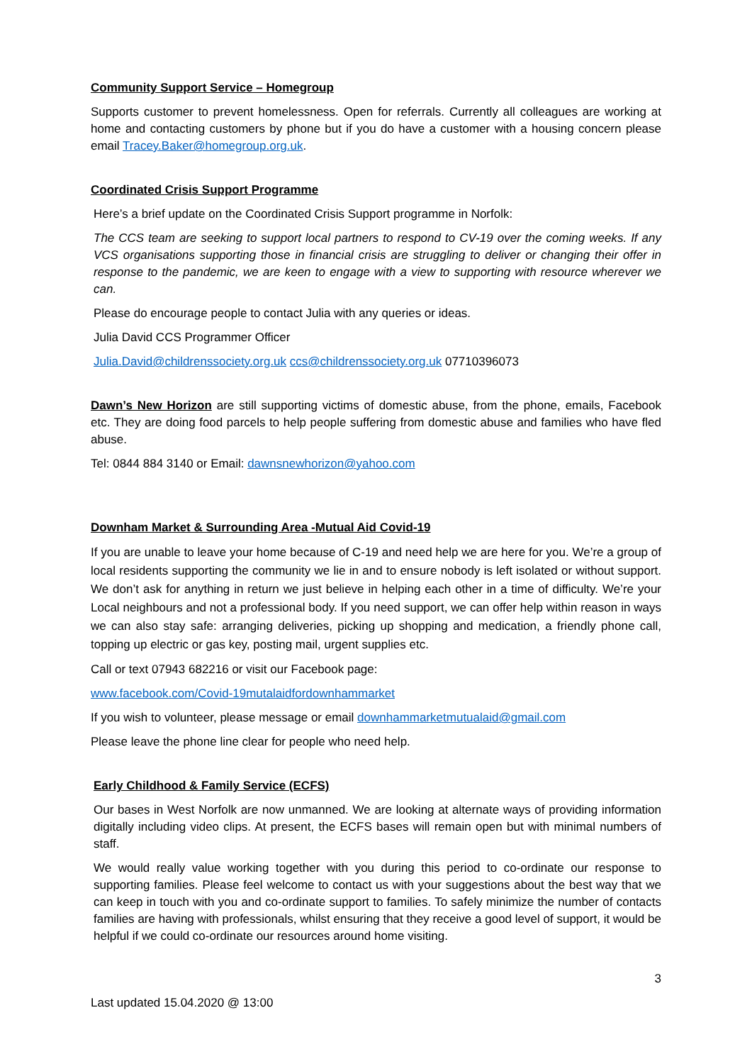Community Support Service – Homegroup
Supports customer to prevent homelessness. Open for referrals. Currently all colleagues are working at home and contacting customers by phone but if you do have a customer with a housing concern please email Tracey.Baker@homegroup.org.uk.
Coordinated Crisis Support Programme
Here’s a brief update on the Coordinated Crisis Support programme in Norfolk:
The CCS team are seeking to support local partners to respond to CV-19 over the coming weeks. If any VCS organisations supporting those in financial crisis are struggling to deliver or changing their offer in response to the pandemic, we are keen to engage with a view to supporting with resource wherever we can.
Please do encourage people to contact Julia with any queries or ideas.
Julia David CCS Programmer Officer
Julia.David@childrenssociety.org.uk ccs@childrenssociety.org.uk 07710396073
Dawn’s New Horizon are still supporting victims of domestic abuse, from the phone, emails, Facebook etc. They are doing food parcels to help people suffering from domestic abuse and families who have fled abuse.
Tel: 0844 884 3140 or Email: dawnsnewhorizon@yahoo.com
Downham Market & Surrounding Area -Mutual Aid Covid-19
If you are unable to leave your home because of C-19 and need help we are here for you. We’re a group of local residents supporting the community we lie in and to ensure nobody is left isolated or without support. We don’t ask for anything in return we just believe in helping each other in a time of difficulty. We’re your Local neighbours and not a professional body. If you need support, we can offer help within reason in ways we can also stay safe: arranging deliveries, picking up shopping and medication, a friendly phone call, topping up electric or gas key, posting mail, urgent supplies etc.
Call or text 07943 682216 or visit our Facebook page:
www.facebook.com/Covid-19mutalaidfordownhammarket
If you wish to volunteer, please message or email downhammarketmutualaid@gmail.com
Please leave the phone line clear for people who need help.
Early Childhood & Family Service (ECFS)
Our bases in West Norfolk are now unmanned. We are looking at alternate ways of providing information digitally including video clips. At present, the ECFS bases will remain open but with minimal numbers of staff.
We would really value working together with you during this period to co-ordinate our response to supporting families. Please feel welcome to contact us with your suggestions about the best way that we can keep in touch with you and co-ordinate support to families. To safely minimize the number of contacts families are having with professionals, whilst ensuring that they receive a good level of support, it would be helpful if we could co-ordinate our resources around home visiting.
3
Last updated 15.04.2020 @ 13:00